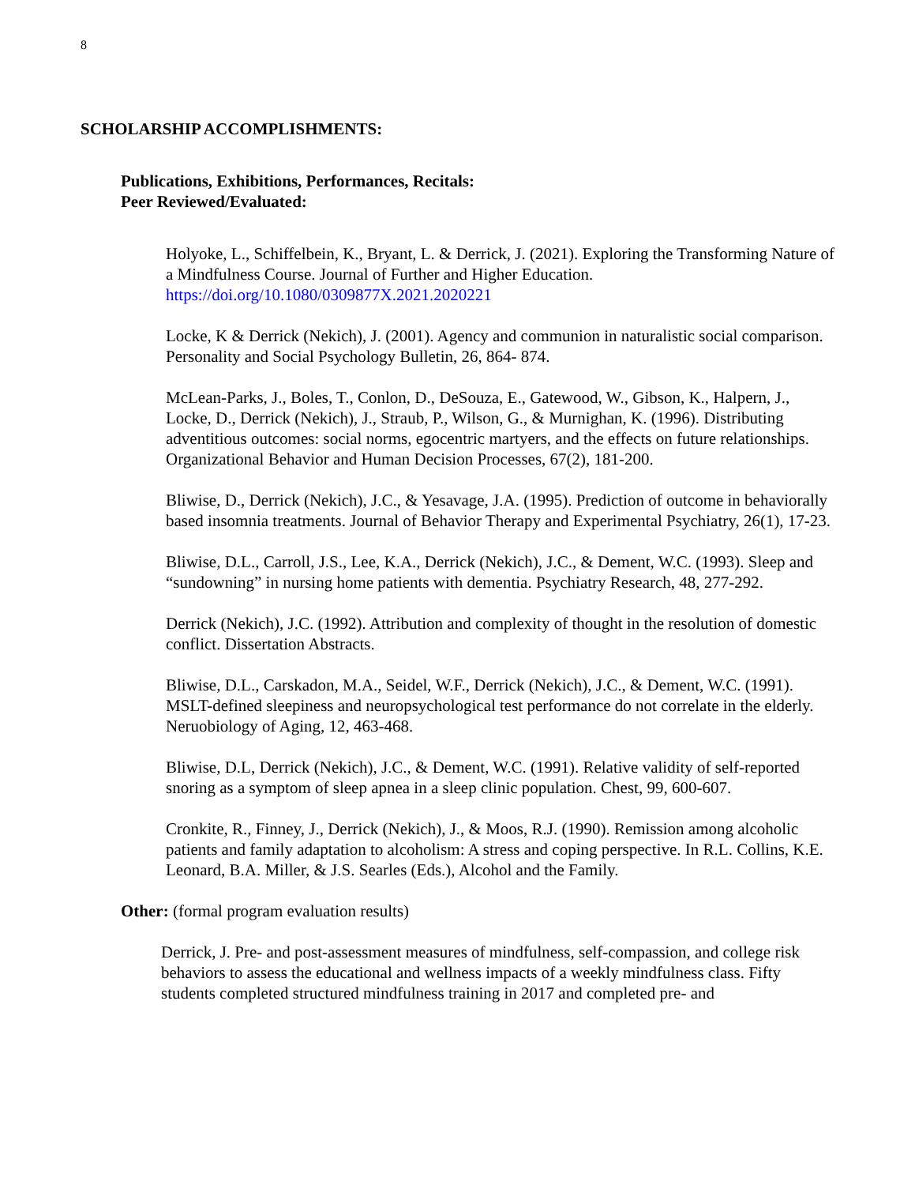8
SCHOLARSHIP ACCOMPLISHMENTS:
Publications, Exhibitions, Performances, Recitals:
Peer Reviewed/Evaluated:
Holyoke, L., Schiffelbein, K., Bryant, L. & Derrick, J. (2021). Exploring the Transforming Nature of a Mindfulness Course. Journal of Further and Higher Education. https://doi.org/10.1080/0309877X.2021.2020221
Locke, K & Derrick (Nekich), J. (2001). Agency and communion in naturalistic social comparison. Personality and Social Psychology Bulletin, 26, 864- 874.
McLean-Parks, J., Boles, T., Conlon, D., DeSouza, E., Gatewood, W., Gibson, K., Halpern, J., Locke, D., Derrick (Nekich), J., Straub, P., Wilson, G., & Murnighan, K. (1996). Distributing adventitious outcomes: social norms, egocentric martyers, and the effects on future relationships. Organizational Behavior and Human Decision Processes, 67(2), 181-200.
Bliwise, D., Derrick (Nekich), J.C., & Yesavage, J.A. (1995). Prediction of outcome in behaviorally based insomnia treatments. Journal of Behavior Therapy and Experimental Psychiatry, 26(1), 17-23.
Bliwise, D.L., Carroll, J.S., Lee, K.A., Derrick (Nekich), J.C., & Dement, W.C. (1993). Sleep and “sundowning” in nursing home patients with dementia. Psychiatry Research, 48, 277-292.
Derrick (Nekich), J.C. (1992). Attribution and complexity of thought in the resolution of domestic conflict. Dissertation Abstracts.
Bliwise, D.L., Carskadon, M.A., Seidel, W.F., Derrick (Nekich), J.C., & Dement, W.C. (1991). MSLT-defined sleepiness and neuropsychological test performance do not correlate in the elderly. Neruobiology of Aging, 12, 463-468.
Bliwise, D.L, Derrick (Nekich), J.C., & Dement, W.C. (1991). Relative validity of self-reported snoring as a symptom of sleep apnea in a sleep clinic population. Chest, 99, 600-607.
Cronkite, R., Finney, J., Derrick (Nekich), J., & Moos, R.J. (1990). Remission among alcoholic patients and family adaptation to alcoholism: A stress and coping perspective. In R.L. Collins, K.E. Leonard, B.A. Miller, & J.S. Searles (Eds.), Alcohol and the Family.
Other: (formal program evaluation results)
Derrick, J. Pre- and post-assessment measures of mindfulness, self-compassion, and college risk behaviors to assess the educational and wellness impacts of a weekly mindfulness class. Fifty students completed structured mindfulness training in 2017 and completed pre- and